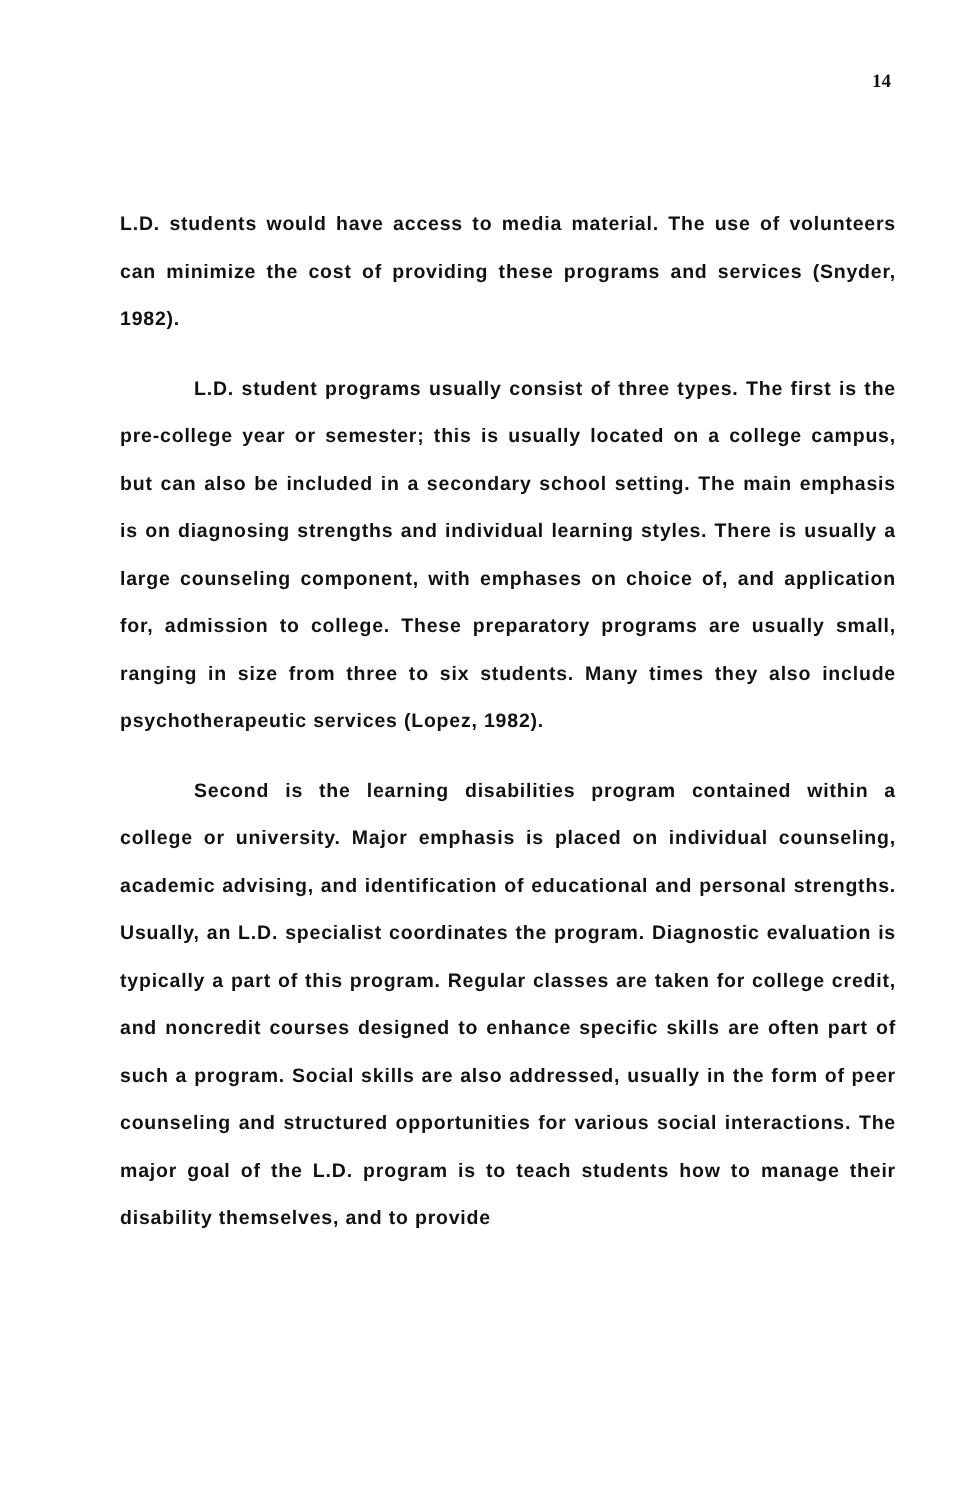14
L.D. students would have access to media material. The use of volunteers can minimize the cost of providing these programs and services (Snyder, 1982).
L.D. student programs usually consist of three types. The first is the pre-college year or semester; this is usually located on a college campus, but can also be included in a secondary school setting. The main emphasis is on diagnosing strengths and individual learning styles. There is usually a large counseling component, with emphases on choice of, and application for, admission to college. These preparatory programs are usually small, ranging in size from three to six students. Many times they also include psychotherapeutic services (Lopez, 1982).
Second is the learning disabilities program contained within a college or university. Major emphasis is placed on individual counseling, academic advising, and identification of educational and personal strengths. Usually, an L.D. specialist coordinates the program. Diagnostic evaluation is typically a part of this program. Regular classes are taken for college credit, and noncredit courses designed to enhance specific skills are often part of such a program. Social skills are also addressed, usually in the form of peer counseling and structured opportunities for various social interactions. The major goal of the L.D. program is to teach students how to manage their disability themselves, and to provide